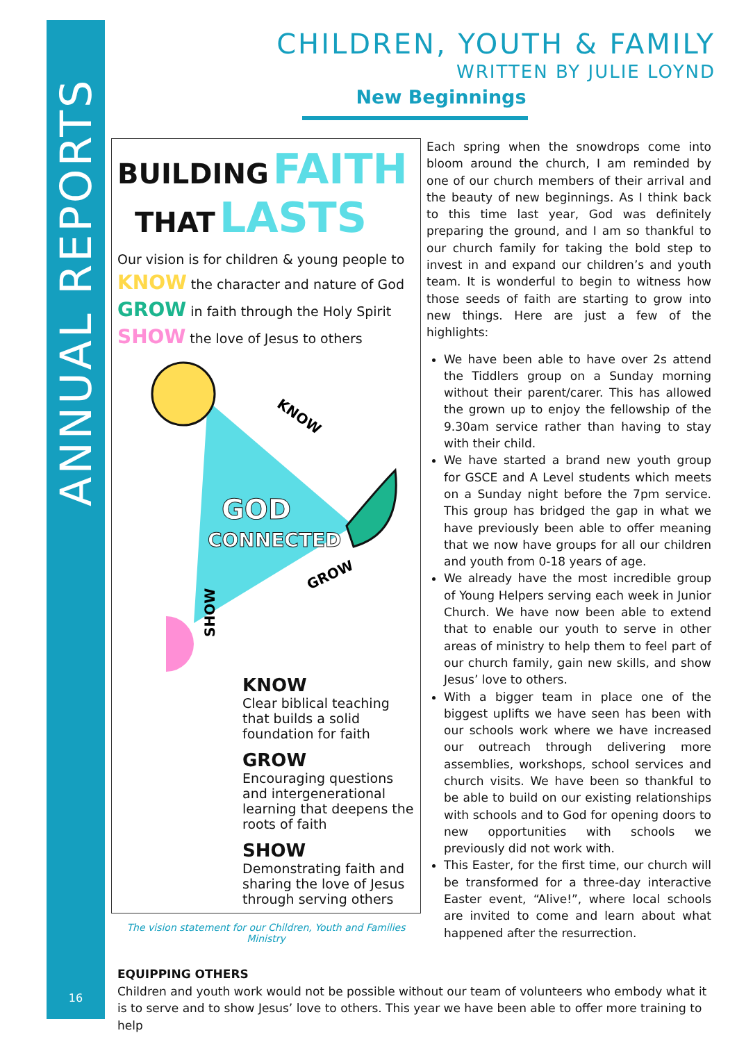ANNUAL REPORTS
16
CHILDREN, YOUTH & FAMILY
WRITTEN BY JULIE LOYND
New Beginnings
BUILDING FAITH
THAT LASTS
Our vision is for children & young people to
KNOW the character and nature of God
GROW in faith through the Holy Spirit
SHOW the love of Jesus to others
KNOW
GOD
CONNECTED
GROW
SHOW
KNOW
Clear biblical teaching that builds a solid foundation for faith
GROW
Encouraging questions and intergenerational learning that deepens the roots of faith
SHOW
Demonstrating faith and sharing the love of Jesus through serving others
The vision statement for our Children, Youth and Families Ministry
Each spring when the snowdrops come into bloom around the church, I am reminded by one of our church members of their arrival and the beauty of new beginnings. As I think back to this time last year, God was definitely preparing the ground, and I am so thankful to our church family for taking the bold step to invest in and expand our children’s and youth team. It is wonderful to begin to witness how those seeds of faith are starting to grow into new things. Here are just a few of the highlights:
We have been able to have over 2s attend the Tiddlers group on a Sunday morning without their parent/carer. This has allowed the grown up to enjoy the fellowship of the 9.30am service rather than having to stay with their child.
We have started a brand new youth group for GSCE and A Level students which meets on a Sunday night before the 7pm service. This group has bridged the gap in what we have previously been able to offer meaning that we now have groups for all our children and youth from 0-18 years of age.
We already have the most incredible group of Young Helpers serving each week in Junior Church. We have now been able to extend that to enable our youth to serve in other areas of ministry to help them to feel part of our church family, gain new skills, and show Jesus’ love to others.
With a bigger team in place one of the biggest uplifts we have seen has been with our schools work where we have increased our outreach through delivering more assemblies, workshops, school services and church visits. We have been so thankful to be able to build on our existing relationships with schools and to God for opening doors to new opportunities with schools we previously did not work with.
This Easter, for the first time, our church will be transformed for a three-day interactive Easter event, “Alive!”, where local schools are invited to come and learn about what happened after the resurrection.
EQUIPPING OTHERS
Children and youth work would not be possible without our team of volunteers who embody what it is to serve and to show Jesus’ love to others. This year we have been able to offer more training to help